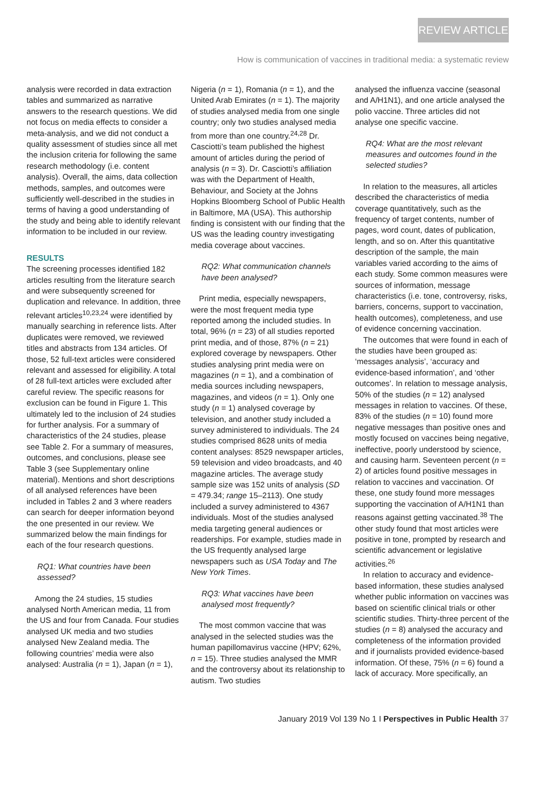REVIEW ARTICLE
How is communication of vaccines in traditional media: a systematic review
analysis were recorded in data extraction tables and summarized as narrative answers to the research questions. We did not focus on media effects to consider a meta-analysis, and we did not conduct a quality assessment of studies since all met the inclusion criteria for following the same research methodology (i.e. content analysis). Overall, the aims, data collection methods, samples, and outcomes were sufficiently well-described in the studies in terms of having a good understanding of the study and being able to identify relevant information to be included in our review.
RESULTS
The screening processes identified 182 articles resulting from the literature search and were subsequently screened for duplication and relevance. In addition, three relevant articles<sup>10,23,24</sup> were identified by manually searching in reference lists. After duplicates were removed, we reviewed titles and abstracts from 134 articles. Of those, 52 full-text articles were considered relevant and assessed for eligibility. A total of 28 full-text articles were excluded after careful review. The specific reasons for exclusion can be found in Figure 1. This ultimately led to the inclusion of 24 studies for further analysis. For a summary of characteristics of the 24 studies, please see Table 2. For a summary of measures, outcomes, and conclusions, please see Table 3 (see Supplementary online material). Mentions and short descriptions of all analysed references have been included in Tables 2 and 3 where readers can search for deeper information beyond the one presented in our review. We summarized below the main findings for each of the four research questions.
RQ1: What countries have been assessed?
Among the 24 studies, 15 studies analysed North American media, 11 from the US and four from Canada. Four studies analysed UK media and two studies analysed New Zealand media. The following countries’ media were also analysed: Australia (n = 1), Japan (n = 1),
Nigeria (n = 1), Romania (n = 1), and the United Arab Emirates (n = 1). The majority of studies analysed media from one single country; only two studies analysed media from more than one country.<sup>24,28</sup> Dr. Casciotti’s team published the highest amount of articles during the period of analysis (n = 3). Dr. Casciotti’s affiliation was with the Department of Health, Behaviour, and Society at the Johns Hopkins Bloomberg School of Public Health in Baltimore, MA (USA). This authorship finding is consistent with our finding that the US was the leading country investigating media coverage about vaccines.
RQ2: What communication channels have been analysed?
Print media, especially newspapers, were the most frequent media type reported among the included studies. In total, 96% (n = 23) of all studies reported print media, and of those, 87% (n = 21) explored coverage by newspapers. Other studies analysing print media were on magazines (n = 1), and a combination of media sources including newspapers, magazines, and videos (n = 1). Only one study (n = 1) analysed coverage by television, and another study included a survey administered to individuals. The 24 studies comprised 8628 units of media content analyses: 8529 newspaper articles, 59 television and video broadcasts, and 40 magazine articles. The average study sample size was 152 units of analysis (SD = 479.34; range 15–2113). One study included a survey administered to 4367 individuals. Most of the studies analysed media targeting general audiences or readerships. For example, studies made in the US frequently analysed large newspapers such as USA Today and The New York Times.
RQ3: What vaccines have been analysed most frequently?
The most common vaccine that was analysed in the selected studies was the human papillomavirus vaccine (HPV; 62%, n = 15). Three studies analysed the MMR and the controversy about its relationship to autism. Two studies
analysed the influenza vaccine (seasonal and A/H1N1), and one article analysed the polio vaccine. Three articles did not analyse one specific vaccine.
RQ4: What are the most relevant measures and outcomes found in the selected studies?
In relation to the measures, all articles described the characteristics of media coverage quantitatively, such as the frequency of target contents, number of pages, word count, dates of publication, length, and so on. After this quantitative description of the sample, the main variables varied according to the aims of each study. Some common measures were sources of information, message characteristics (i.e. tone, controversy, risks, barriers, concerns, support to vaccination, health outcomes), completeness, and use of evidence concerning vaccination.
The outcomes that were found in each of the studies have been grouped as: ‘messages analysis’, ‘accuracy and evidence-based information’, and ‘other outcomes’. In relation to message analysis, 50% of the studies (n = 12) analysed messages in relation to vaccines. Of these, 83% of the studies (n = 10) found more negative messages than positive ones and mostly focused on vaccines being negative, ineffective, poorly understood by science, and causing harm. Seventeen percent (n = 2) of articles found positive messages in relation to vaccines and vaccination. Of these, one study found more messages supporting the vaccination of A/H1N1 than reasons against getting vaccinated.<sup>38</sup> The other study found that most articles were positive in tone, prompted by research and scientific advancement or legislative activities.<sup>26</sup>
In relation to accuracy and evidence-based information, these studies analysed whether public information on vaccines was based on scientific clinical trials or other scientific studies. Thirty-three percent of the studies (n = 8) analysed the accuracy and completeness of the information provided and if journalists provided evidence-based information. Of these, 75% (n = 6) found a lack of accuracy. More specifically, an
January 2019 Vol 139 No 1 I Perspectives in Public Health 37